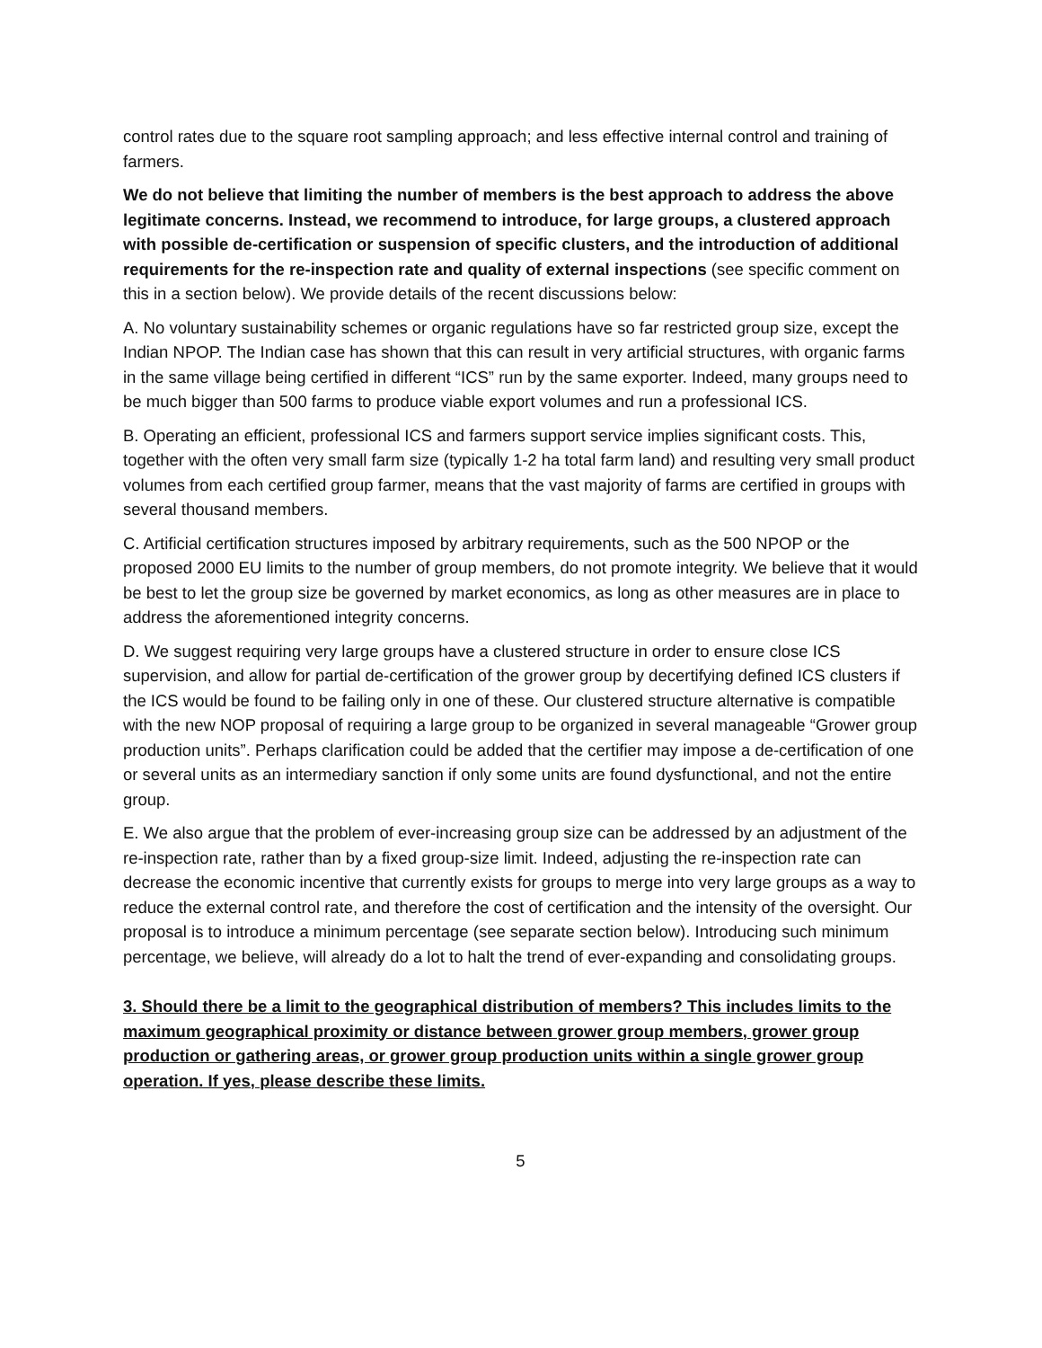control rates due to the square root sampling approach; and less effective internal control and training of farmers.
We do not believe that limiting the number of members is the best approach to address the above legitimate concerns. Instead, we recommend to introduce, for large groups, a clustered approach with possible de-certification or suspension of specific clusters, and the introduction of additional requirements for the re-inspection rate and quality of external inspections (see specific comment on this in a section below). We provide details of the recent discussions below:
A. No voluntary sustainability schemes or organic regulations have so far restricted group size, except the Indian NPOP. The Indian case has shown that this can result in very artificial structures, with organic farms in the same village being certified in different “ICS” run by the same exporter. Indeed, many groups need to be much bigger than 500 farms to produce viable export volumes and run a professional ICS.
B. Operating an efficient, professional ICS and farmers support service implies significant costs. This, together with the often very small farm size (typically 1-2 ha total farm land) and resulting very small product volumes from each certified group farmer, means that the vast majority of farms are certified in groups with several thousand members.
C. Artificial certification structures imposed by arbitrary requirements, such as the 500 NPOP or the proposed 2000 EU limits to the number of group members, do not promote integrity. We believe that it would be best to let the group size be governed by market economics, as long as other measures are in place to address the aforementioned integrity concerns.
D. We suggest requiring very large groups have a clustered structure in order to ensure close ICS supervision, and allow for partial de-certification of the grower group by decertifying defined ICS clusters if the ICS would be found to be failing only in one of these. Our clustered structure alternative is compatible with the new NOP proposal of requiring a large group to be organized in several manageable “Grower group production units”. Perhaps clarification could be added that the certifier may impose a de-certification of one or several units as an intermediary sanction if only some units are found dysfunctional, and not the entire group.
E. We also argue that the problem of ever-increasing group size can be addressed by an adjustment of the re-inspection rate, rather than by a fixed group-size limit. Indeed, adjusting the re-inspection rate can decrease the economic incentive that currently exists for groups to merge into very large groups as a way to reduce the external control rate, and therefore the cost of certification and the intensity of the oversight. Our proposal is to introduce a minimum percentage (see separate section below). Introducing such minimum percentage, we believe, will already do a lot to halt the trend of ever-expanding and consolidating groups.
3. Should there be a limit to the geographical distribution of members? This includes limits to the maximum geographical proximity or distance between grower group members, grower group production or gathering areas, or grower group production units within a single grower group operation. If yes, please describe these limits.
5